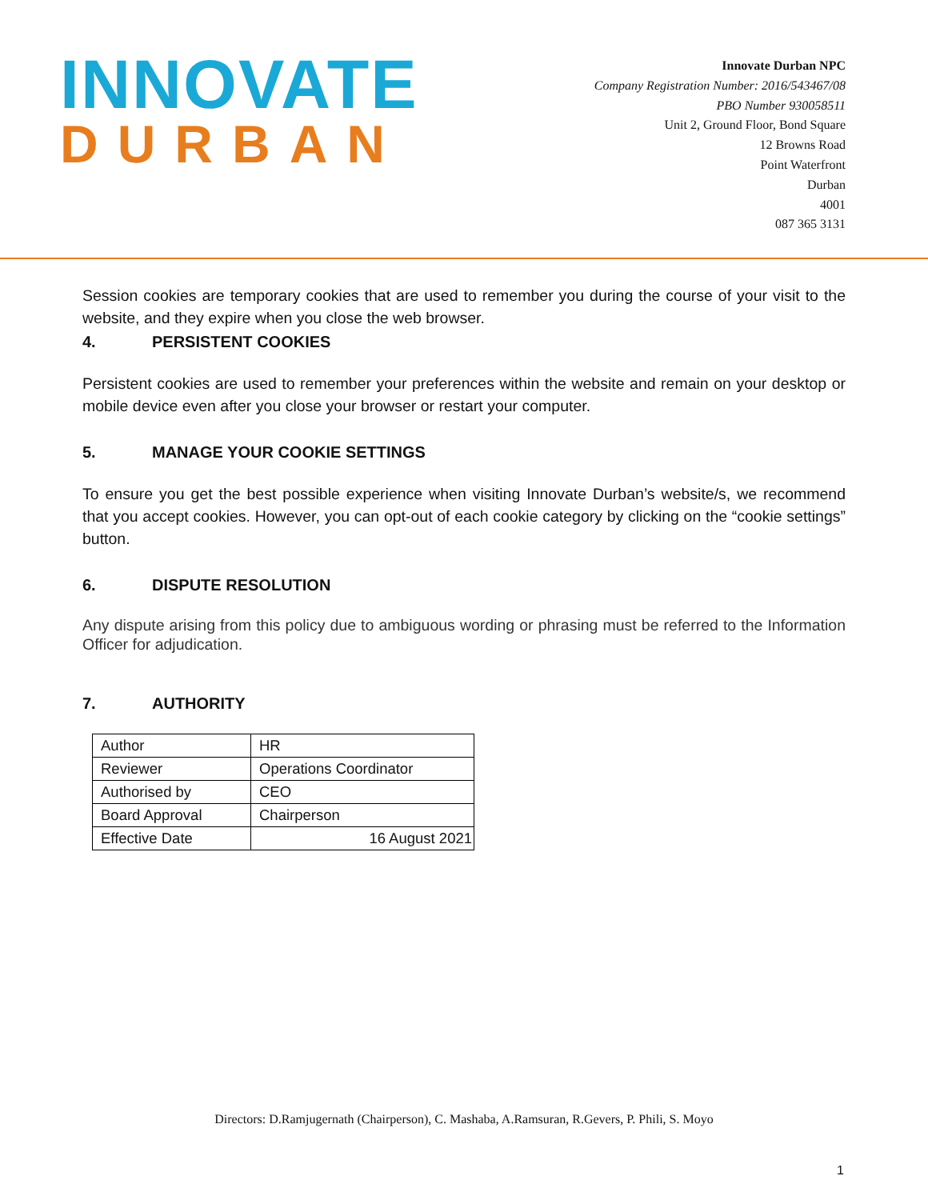INNOVATE
DURBAN
Innovate Durban NPC
Company Registration Number: 2016/543467/08
PBO Number 930058511
Unit 2, Ground Floor, Bond Square
12 Browns Road
Point Waterfront
Durban
4001
087 365 3131
Session cookies are temporary cookies that are used to remember you during the course of your visit to the website, and they expire when you close the web browser.
4. PERSISTENT COOKIES
Persistent cookies are used to remember your preferences within the website and remain on your desktop or mobile device even after you close your browser or restart your computer.
5. MANAGE YOUR COOKIE SETTINGS
To ensure you get the best possible experience when visiting Innovate Durban’s website/s, we recommend that you accept cookies. However, you can opt-out of each cookie category by clicking on the “cookie settings” button.
6. DISPUTE RESOLUTION
Any dispute arising from this policy due to ambiguous wording or phrasing must be referred to the Information Officer for adjudication.
7. AUTHORITY
| Author | HR |
| Reviewer | Operations Coordinator |
| Authorised by | CEO |
| Board Approval | Chairperson |
| Effective Date | 16 August 2021 |
Directors: D.Ramjugernath (Chairperson), C. Mashaba, A.Ramsuran, R.Gevers, P. Phili, S. Moyo
1